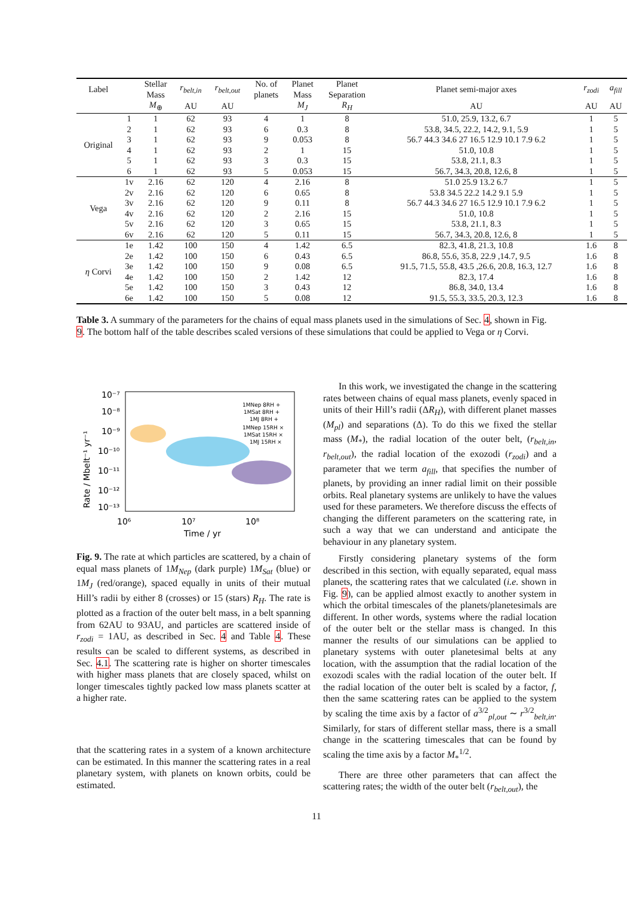| Label | | Stellar Mass | r<sub>belt,in</sub> | r<sub>belt,out</sub> | No. of planets | Planet Mass | Planet Separation | Planet semi-major axes | r<sub>zodi</sub> | a<sub>fill</sub> |
| --- | --- | --- | --- | --- | --- | --- | --- | --- | --- | --- |
| | | M<sub>⊕</sub> | AU | AU | | M<sub>J</sub> | R<sub>H</sub> | AU | AU | AU |
| Original | 1 | 1 | 62 | 93 | 4 | 1 | 8 | 51.0, 25.9, 13.2, 6.7 | 1 | 5 |
| | 2 | 1 | 62 | 93 | 6 | 0.3 | 8 | 53.8, 34.5, 22.2, 14.2, 9.1, 5.9 | 1 | 5 |
| | 3 | 1 | 62 | 93 | 9 | 0.053 | 8 | 56.7 44.3 34.6 27 16.5 12.9 10.1 7.9 6.2 | 1 | 5 |
| | 4 | 1 | 62 | 93 | 2 | 1 | 15 | 51.0, 10.8 | 1 | 5 |
| | 5 | 1 | 62 | 93 | 3 | 0.3 | 15 | 53.8, 21.1, 8.3 | 1 | 5 |
| | 6 | 1 | 62 | 93 | 5 | 0.053 | 15 | 56.7, 34.3, 20.8, 12.6, 8 | 1 | 5 |
| Vega | 1v | 2.16 | 62 | 120 | 4 | 2.16 | 8 | 51.0 25.9 13.2 6.7 | 1 | 5 |
| | 2v | 2.16 | 62 | 120 | 6 | 0.65 | 8 | 53.8 34.5 22.2 14.2 9.1 5.9 | 1 | 5 |
| | 3v | 2.16 | 62 | 120 | 9 | 0.11 | 8 | 56.7 44.3 34.6 27 16.5 12.9 10.1 7.9 6.2 | 1 | 5 |
| | 4v | 2.16 | 62 | 120 | 2 | 2.16 | 15 | 51.0, 10.8 | 1 | 5 |
| | 5v | 2.16 | 62 | 120 | 3 | 0.65 | 15 | 53.8, 21.1, 8.3 | 1 | 5 |
| | 6v | 2.16 | 62 | 120 | 5 | 0.11 | 15 | 56.7, 34.3, 20.8, 12.6, 8 | 1 | 5 |
| η Corvi | 1e | 1.42 | 100 | 150 | 4 | 1.42 | 6.5 | 82.3, 41.8, 21.3, 10.8 | 1.6 | 8 |
| | 2e | 1.42 | 100 | 150 | 6 | 0.43 | 6.5 | 86.8, 55.6, 35.8, 22.9 ,14.7, 9.5 | 1.6 | 8 |
| | 3e | 1.42 | 100 | 150 | 9 | 0.08 | 6.5 | 91.5, 71.5, 55.8, 43.5 ,26.6, 20.8, 16.3, 12.7 | 1.6 | 8 |
| | 4e | 1.42 | 100 | 150 | 2 | 1.42 | 12 | 82.3, 17.4 | 1.6 | 8 |
| | 5e | 1.42 | 100 | 150 | 3 | 0.43 | 12 | 86.8, 34.0, 13.4 | 1.6 | 8 |
| | 6e | 1.42 | 100 | 150 | 5 | 0.08 | 12 | 91.5, 55.3, 33.5, 20.3, 12.3 | 1.6 | 8 |
Table 3. A summary of the parameters for the chains of equal mass planets used in the simulations of Sec. 4, shown in Fig. 9. The bottom half of the table describes scaled versions of these simulations that could be applied to Vega or η Corvi.
10⁻⁷
10⁻⁸
10⁻⁹
10⁻¹⁰
10⁻¹¹
10⁻¹²
10⁻¹³
10⁶
10⁷
10⁸
Time / yr
Rate / Mbelt⁻¹ yr⁻¹
1MNep 8RH +
1MSat 8RH +
1MJ 8RH +
1MNep 15RH ×
1MSat 15RH ×
1MJ 15RH ×
Fig. 9. The rate at which particles are scattered, by a chain of equal mass planets of 1M<sub>Nep</sub> (dark purple) 1M<sub>Sat</sub> (blue) or 1M<sub>J</sub> (red/orange), spaced equally in units of their mutual Hill’s radii by either 8 (crosses) or 15 (stars) R<sub>H</sub>. The rate is plotted as a fraction of the outer belt mass, in a belt spanning from 62AU to 93AU, and particles are scattered inside of r<sub>zodi</sub> = 1AU, as described in Sec. 4 and Table 4. These results can be scaled to different systems, as described in Sec. 4.1. The scattering rate is higher on shorter timescales with higher mass planets that are closely spaced, whilst on longer timescales tightly packed low mass planets scatter at a higher rate.
that the scattering rates in a system of a known architecture can be estimated. In this manner the scattering rates in a real planetary system, with planets on known orbits, could be estimated.
In this work, we investigated the change in the scattering rates between chains of equal mass planets, evenly spaced in units of their Hill’s radii (ΔR<sub>H</sub>), with different planet masses (M<sub>pl</sub>) and separations (Δ). To do this we fixed the stellar mass (M<sub>*</sub>), the radial location of the outer belt, (r<sub>belt,in</sub>, r<sub>belt,out</sub>), the radial location of the exozodi (r<sub>zodi</sub>) and a parameter that we term a<sub>fill</sub>, that specifies the number of planets, by providing an inner radial limit on their possible orbits. Real planetary systems are unlikely to have the values used for these parameters. We therefore discuss the effects of changing the different parameters on the scattering rate, in such a way that we can understand and anticipate the behaviour in any planetary system.
Firstly considering planetary systems of the form described in this section, with equally separated, equal mass planets, the scattering rates that we calculated (i.e. shown in Fig. 9), can be applied almost exactly to another system in which the orbital timescales of the planets/planetesimals are different. In other words, systems where the radial location of the outer belt or the stellar mass is changed. In this manner the results of our simulations can be applied to planetary systems with outer planetesimal belts at any location, with the assumption that the radial location of the exozodi scales with the radial location of the outer belt. If the radial location of the outer belt is scaled by a factor, f, then the same scattering rates can be applied to the system by scaling the time axis by a factor of a<sup>3/2</sup><sub>pl,out</sub> ∼ r<sup>3/2</sup><sub>belt,in</sub>. Similarly, for stars of different stellar mass, there is a small change in the scattering timescales that can be found by scaling the time axis by a factor M<sub>*</sub><sup>1/2</sup>.
There are three other parameters that can affect the scattering rates; the width of the outer belt (r<sub>belt,out</sub>), the
11